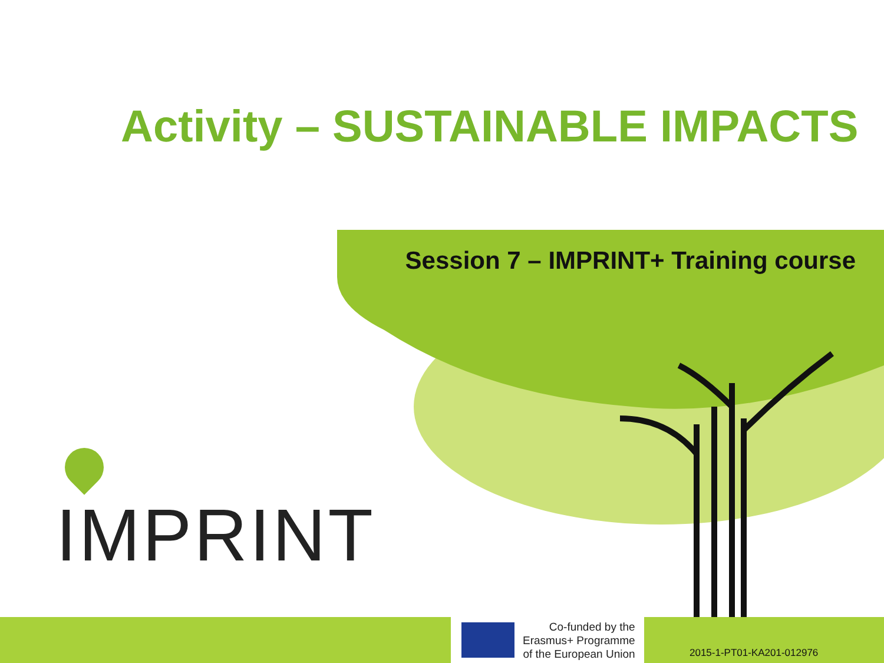Activity – SUSTAINABLE IMPACTS
Session 7 – IMPRINT+ Training course
IMPRINT
Co-funded by the
Erasmus+ Programme
of the European Union
2015-1-PT01-KA201-012976